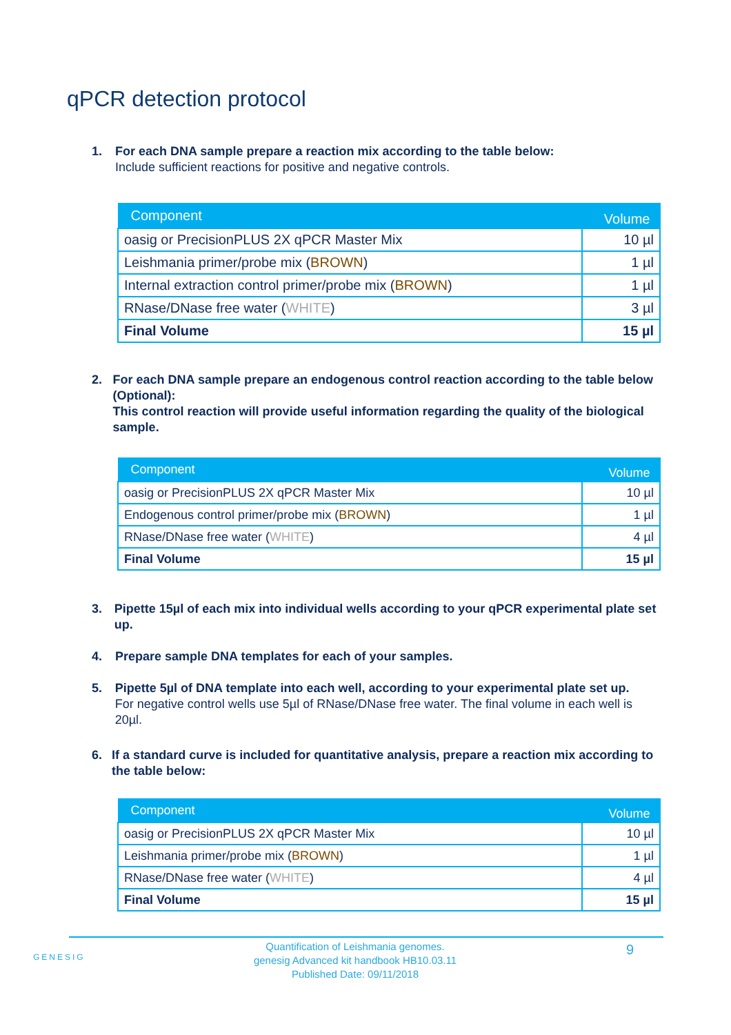qPCR detection protocol
1. For each DNA sample prepare a reaction mix according to the table below:
Include sufficient reactions for positive and negative controls.
| Component | Volume |
| --- | --- |
| oasig or PrecisionPLUS 2X qPCR Master Mix | 10 µl |
| Leishmania primer/probe mix ( BROWN ) | 1 µl |
| Internal extraction control primer/probe mix ( BROWN ) | 1 µl |
| RNase/DNase free water ( WHITE ) | 3 µl |
| Final Volume | 15 µl |
2. For each DNA sample prepare an endogenous control reaction according to the table below (Optional):
This control reaction will provide useful information regarding the quality of the biological sample.
| Component | Volume |
| --- | --- |
| oasig or PrecisionPLUS 2X qPCR Master Mix | 10 µl |
| Endogenous control primer/probe mix ( BROWN ) | 1 µl |
| RNase/DNase free water ( WHITE ) | 4 µl |
| Final Volume | 15 µl |
3. Pipette 15µl of each mix into individual wells according to your qPCR experimental plate set up.
4. Prepare sample DNA templates for each of your samples.
5. Pipette 5µl of DNA template into each well, according to your experimental plate set up.
For negative control wells use 5µl of RNase/DNase free water. The final volume in each well is 20µl.
6. If a standard curve is included for quantitative analysis, prepare a reaction mix according to the table below:
| Component | Volume |
| --- | --- |
| oasig or PrecisionPLUS 2X qPCR Master Mix | 10 µl |
| Leishmania primer/probe mix ( BROWN ) | 1 µl |
| RNase/DNase free water ( WHITE ) | 4 µl |
| Final Volume | 15 µl |
GENESIG
Quantification of Leishmania genomes.
genesig Advanced kit handbook HB10.03.11
Published Date: 09/11/2018
9